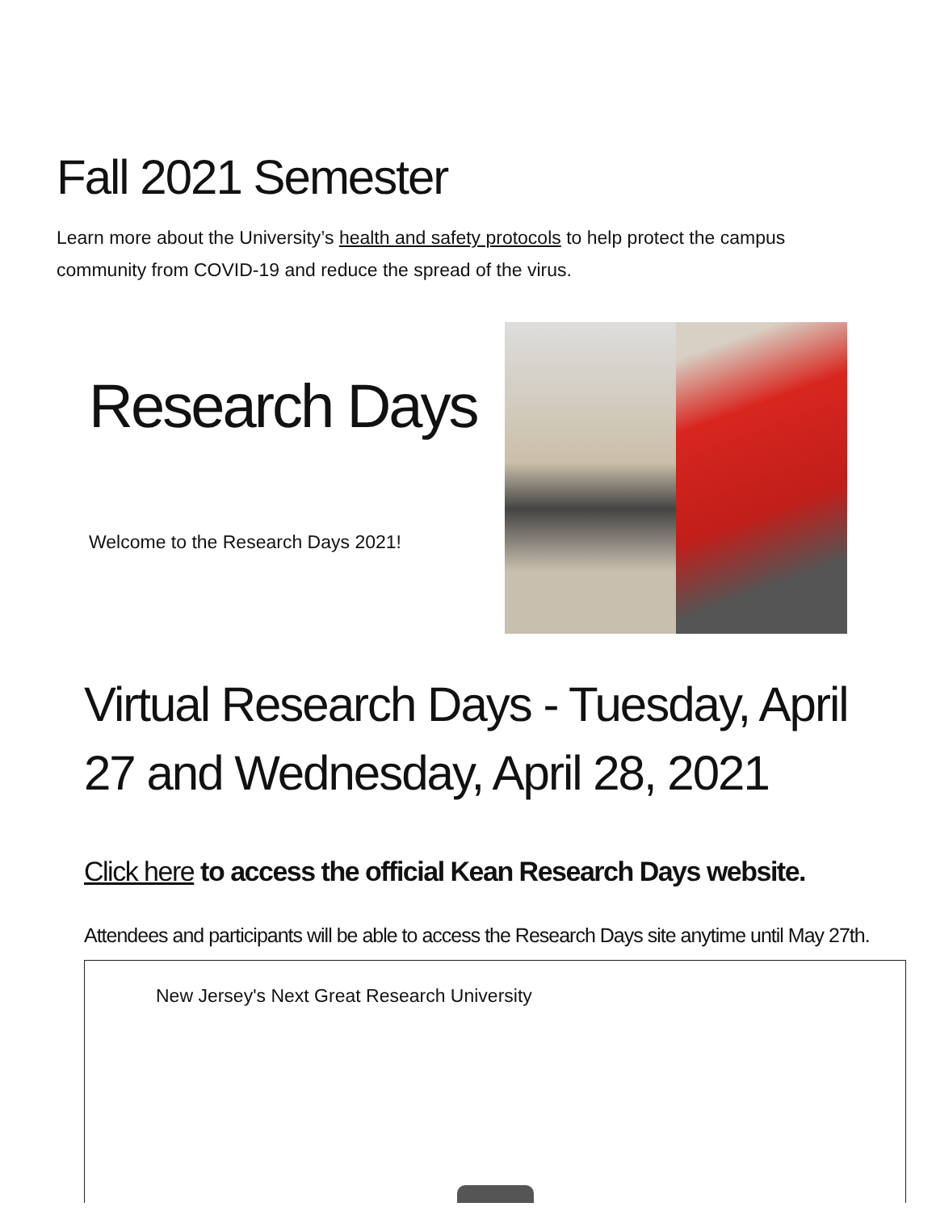Fall 2021 Semester
Learn more about the University’s health and safety protocols to help protect the campus community from COVID-19 and reduce the spread of the virus.
Research Days
Welcome to the Research Days 2021!
Virtual Research Days - Tuesday, April 27 and Wednesday, April 28, 2021
Click here to access the official Kean Research Days website.
Attendees and participants will be able to access the Research Days site anytime until May 27th.
New Jersey's Next Great Research University